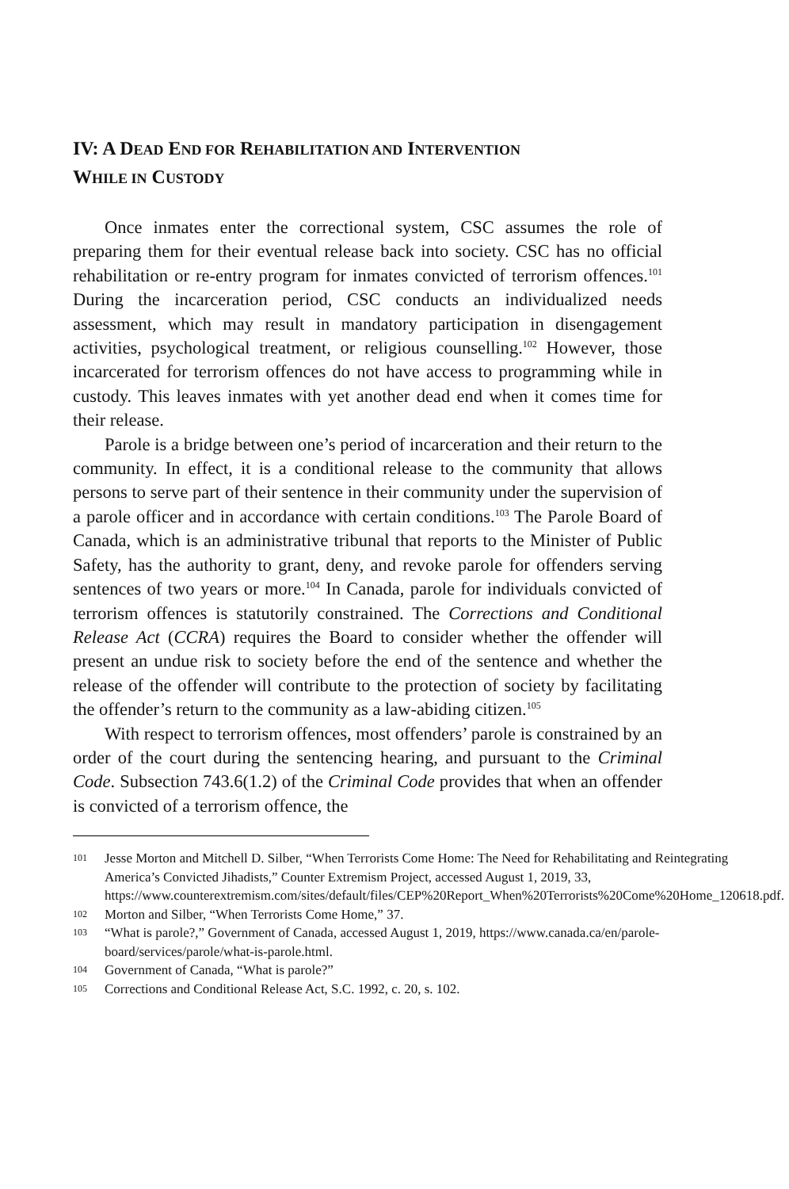IV: A DEAD END FOR REHABILITATION AND INTERVENTION
WHILE IN CUSTODY
Once inmates enter the correctional system, CSC assumes the role of preparing them for their eventual release back into society. CSC has no official rehabilitation or re-entry program for inmates convicted of terrorism offences.<sup>101</sup> During the incarceration period, CSC conducts an individualized needs assessment, which may result in mandatory participation in disengagement activities, psychological treatment, or religious counselling.<sup>102</sup> However, those incarcerated for terrorism offences do not have access to programming while in custody. This leaves inmates with yet another dead end when it comes time for their release.
Parole is a bridge between one’s period of incarceration and their return to the community. In effect, it is a conditional release to the community that allows persons to serve part of their sentence in their community under the supervision of a parole officer and in accordance with certain conditions.<sup>103</sup> The Parole Board of Canada, which is an administrative tribunal that reports to the Minister of Public Safety, has the authority to grant, deny, and revoke parole for offenders serving sentences of two years or more.<sup>104</sup> In Canada, parole for individuals convicted of terrorism offences is statutorily constrained. The Corrections and Conditional Release Act (CCRA) requires the Board to consider whether the offender will present an undue risk to society before the end of the sentence and whether the release of the offender will contribute to the protection of society by facilitating the offender’s return to the community as a law-abiding citizen.<sup>105</sup>
With respect to terrorism offences, most offenders’ parole is constrained by an order of the court during the sentencing hearing, and pursuant to the Criminal Code. Subsection 743.6(1.2) of the Criminal Code provides that when an offender is convicted of a terrorism offence, the
101 Jesse Morton and Mitchell D. Silber, “When Terrorists Come Home: The Need for Rehabilitating and Reintegrating America’s Convicted Jihadists,” Counter Extremism Project, accessed August 1, 2019, 33, https://www.counterextremism.com/sites/default/files/CEP%20Report_When%20Terrorists%20Come%20Home_120618.pdf.
102 Morton and Silber, “When Terrorists Come Home,” 37.
103 “What is parole?,” Government of Canada, accessed August 1, 2019, https://www.canada.ca/en/parole-board/services/parole/what-is-parole.html.
104 Government of Canada, “What is parole?”
105 Corrections and Conditional Release Act, S.C. 1992, c. 20, s. 102.